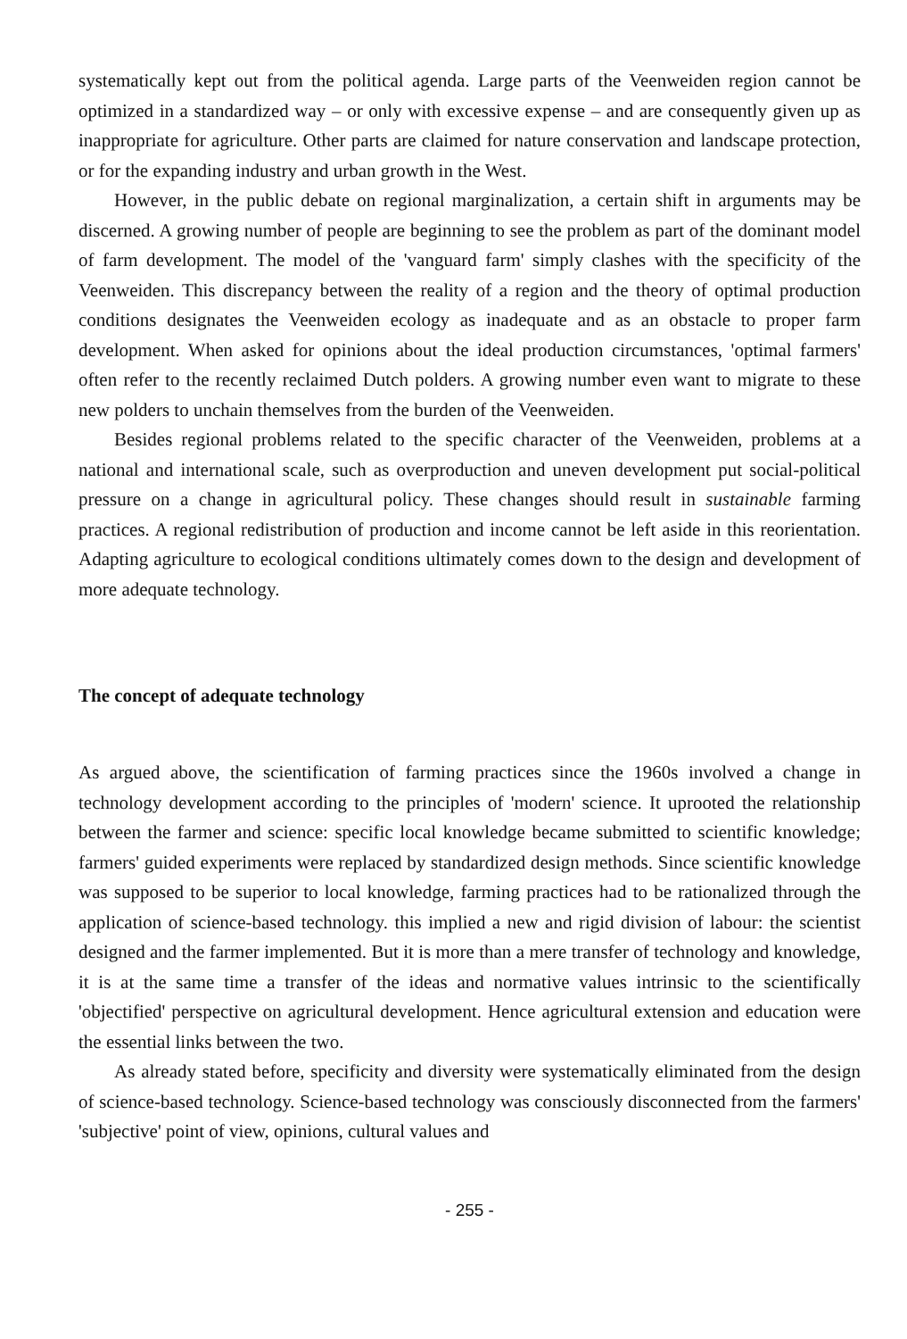systematically kept out from the political agenda. Large parts of the Veenweiden region cannot be optimized in a standardized way – or only with excessive expense – and are consequently given up as inappropriate for agriculture. Other parts are claimed for nature conservation and landscape protection, or for the expanding industry and urban growth in the West.
However, in the public debate on regional marginalization, a certain shift in arguments may be discerned. A growing number of people are beginning to see the problem as part of the dominant model of farm development. The model of the 'vanguard farm' simply clashes with the specificity of the Veenweiden. This discrepancy between the reality of a region and the theory of optimal production conditions designates the Veenweiden ecology as inadequate and as an obstacle to proper farm development. When asked for opinions about the ideal production circumstances, 'optimal farmers' often refer to the recently reclaimed Dutch polders. A growing number even want to migrate to these new polders to unchain themselves from the burden of the Veenweiden.
Besides regional problems related to the specific character of the Veenweiden, problems at a national and international scale, such as overproduction and uneven development put social-political pressure on a change in agricultural policy. These changes should result in sustainable farming practices. A regional redistribution of production and income cannot be left aside in this reorientation. Adapting agriculture to ecological conditions ultimately comes down to the design and development of more adequate technology.
The concept of adequate technology
As argued above, the scientification of farming practices since the 1960s involved a change in technology development according to the principles of 'modern' science. It uprooted the relationship between the farmer and science: specific local knowledge became submitted to scientific knowledge; farmers' guided experiments were replaced by standardized design methods. Since scientific knowledge was supposed to be superior to local knowledge, farming practices had to be rationalized through the application of science-based technology. this implied a new and rigid division of labour: the scientist designed and the farmer implemented. But it is more than a mere transfer of technology and knowledge, it is at the same time a transfer of the ideas and normative values intrinsic to the scientifically 'objectified' perspective on agricultural development. Hence agricultural extension and education were the essential links between the two.
As already stated before, specificity and diversity were systematically eliminated from the design of science-based technology. Science-based technology was consciously disconnected from the farmers' 'subjective' point of view, opinions, cultural values and
- 255 -